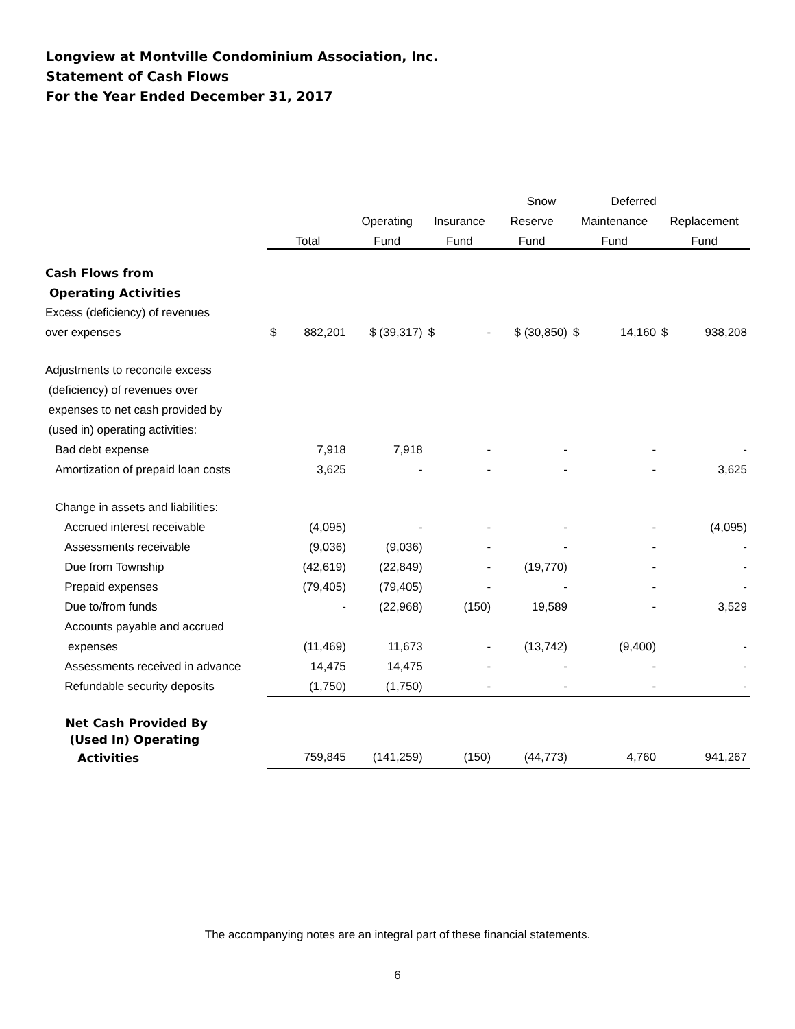Longview at Montville Condominium Association, Inc.
Statement of Cash Flows
For the Year Ended December 31, 2017
| | | | | | | Snow | | Deferred | | |
| --- | --- | --- | --- | --- | --- | --- | --- | --- | --- | --- |
| | | | Operating | Insurance | | Reserve | Maintenance | | Replacement | |
| | Total | | Fund | Fund | | Fund | Fund | | Fund | |
| Cash Flows from | | | | | | | | | | |
| Operating Activities | | | | | | | | | | |
| Excess (deficiency) of revenues | | | | | | | | | | |
| over expenses | $ | 882,201 | $ (39,317) | $ | - | $ (30,850) | $ | 14,160 | $ | 938,208 |
| Adjustments to reconcile excess | | | | | | | | | | |
| (deficiency) of revenues over | | | | | | | | | | |
| expenses to net cash provided by | | | | | | | | | | |
| (used in) operating activities: | | | | | | | | | | |
| Bad debt expense | 7,918 | | 7,918 | - | | - | - | | - | |
| Amortization of prepaid loan costs | 3,625 | | - | - | | - | - | | 3,625 | |
| Change in assets and liabilities: | | | | | | | | | | |
| Accrued interest receivable | (4,095) | | - | - | | - | - | | (4,095) | |
| Assessments receivable | (9,036) | | (9,036) | - | | - | - | | - | |
| Due from Township | (42,619) | | (22,849) | - | | (19,770) | - | | - | |
| Prepaid expenses | (79,405) | | (79,405) | - | | - | - | | - | |
| Due to/from funds | - | | (22,968) | (150) | | 19,589 | - | | 3,529 | |
| Accounts payable and accrued | | | | | | | | | | |
| expenses | (11,469) | | 11,673 | - | | (13,742) | (9,400) | | - | |
| Assessments received in advance | 14,475 | | 14,475 | - | | - | - | | - | |
| Refundable security deposits | (1,750) | | (1,750) | - | | - | - | | - | |
| Net Cash Provided By | | | | | | | | | | |
| (Used In) Operating | | | | | | | | | | |
| Activities | 759,845 | | (141,259) | (150) | | (44,773) | 4,760 | | 941,267 | |
The accompanying notes are an integral part of these financial statements.
6